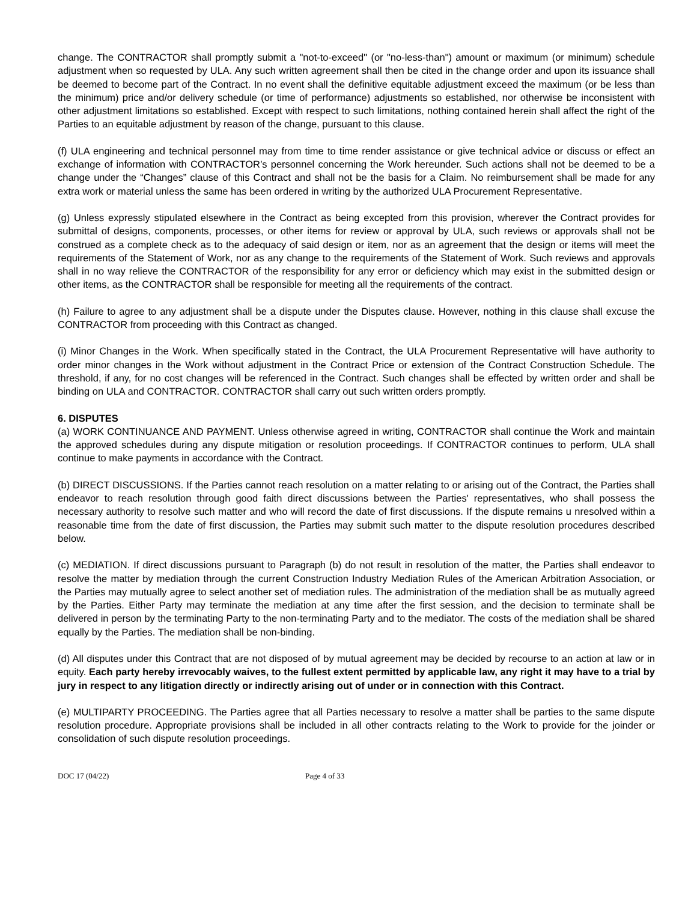change. The CONTRACTOR shall promptly submit a "not-to-exceed" (or "no-less-than") amount or maximum (or minimum) schedule adjustment when so requested by ULA. Any such written agreement shall then be cited in the change order and upon its issuance shall be deemed to become part of the Contract. In no event shall the definitive equitable adjustment exceed the maximum (or be less than the minimum) price and/or delivery schedule (or time of performance) adjustments so established, nor otherwise be inconsistent with other adjustment limitations so established. Except with respect to such limitations, nothing contained herein shall affect the right of the Parties to an equitable adjustment by reason of the change, pursuant to this clause.
(f) ULA engineering and technical personnel may from time to time render assistance or give technical advice or discuss or effect an exchange of information with CONTRACTOR’s personnel concerning the Work hereunder. Such actions shall not be deemed to be a change under the “Changes” clause of this Contract and shall not be the basis for a Claim. No reimbursement shall be made for any extra work or material unless the same has been ordered in writing by the authorized ULA Procurement Representative.
(g) Unless expressly stipulated elsewhere in the Contract as being excepted from this provision, wherever the Contract provides for submittal of designs, components, processes, or other items for review or approval by ULA, such reviews or approvals shall not be construed as a complete check as to the adequacy of said design or item, nor as an agreement that the design or items will meet the requirements of the Statement of Work, nor as any change to the requirements of the Statement of Work. Such reviews and approvals shall in no way relieve the CONTRACTOR of the responsibility for any error or deficiency which may exist in the submitted design or other items, as the CONTRACTOR shall be responsible for meeting all the requirements of the contract.
(h) Failure to agree to any adjustment shall be a dispute under the Disputes clause. However, nothing in this clause shall excuse the CONTRACTOR from proceeding with this Contract as changed.
(i) Minor Changes in the Work. When specifically stated in the Contract, the ULA Procurement Representative will have authority to order minor changes in the Work without adjustment in the Contract Price or extension of the Contract Construction Schedule. The threshold, if any, for no cost changes will be referenced in the Contract. Such changes shall be effected by written order and shall be binding on ULA and CONTRACTOR. CONTRACTOR shall carry out such written orders promptly.
6. DISPUTES
(a) WORK CONTINUANCE AND PAYMENT. Unless otherwise agreed in writing, CONTRACTOR shall continue the Work and maintain the approved schedules during any dispute mitigation or resolution proceedings. If CONTRACTOR continues to perform, ULA shall continue to make payments in accordance with the Contract.
(b) DIRECT DISCUSSIONS. If the Parties cannot reach resolution on a matter relating to or arising out of the Contract, the Parties shall endeavor to reach resolution through good faith direct discussions between the Parties' representatives, who shall possess the necessary authority to resolve such matter and who will record the date of first discussions. If the dispute remains u nresolved within a reasonable time from the date of first discussion, the Parties may submit such matter to the dispute resolution procedures described below.
(c) MEDIATION. If direct discussions pursuant to Paragraph (b) do not result in resolution of the matter, the Parties shall endeavor to resolve the matter by mediation through the current Construction Industry Mediation Rules of the American Arbitration Association, or the Parties may mutually agree to select another set of mediation rules. The administration of the mediation shall be as mutually agreed by the Parties. Either Party may terminate the mediation at any time after the first session, and the decision to terminate shall be delivered in person by the terminating Party to the non-terminating Party and to the mediator. The costs of the mediation shall be shared equally by the Parties. The mediation shall be non-binding.
(d) All disputes under this Contract that are not disposed of by mutual agreement may be decided by recourse to an action at law or in equity. Each party hereby irrevocably waives, to the fullest extent permitted by applicable law, any right it may have to a trial by jury in respect to any litigation directly or indirectly arising out of under or in connection with this Contract.
(e) MULTIPARTY PROCEEDING. The Parties agree that all Parties necessary to resolve a matter shall be parties to the same dispute resolution procedure. Appropriate provisions shall be included in all other contracts relating to the Work to provide for the joinder or consolidation of such dispute resolution proceedings.
DOC 17 (04/22) Page 4 of 33